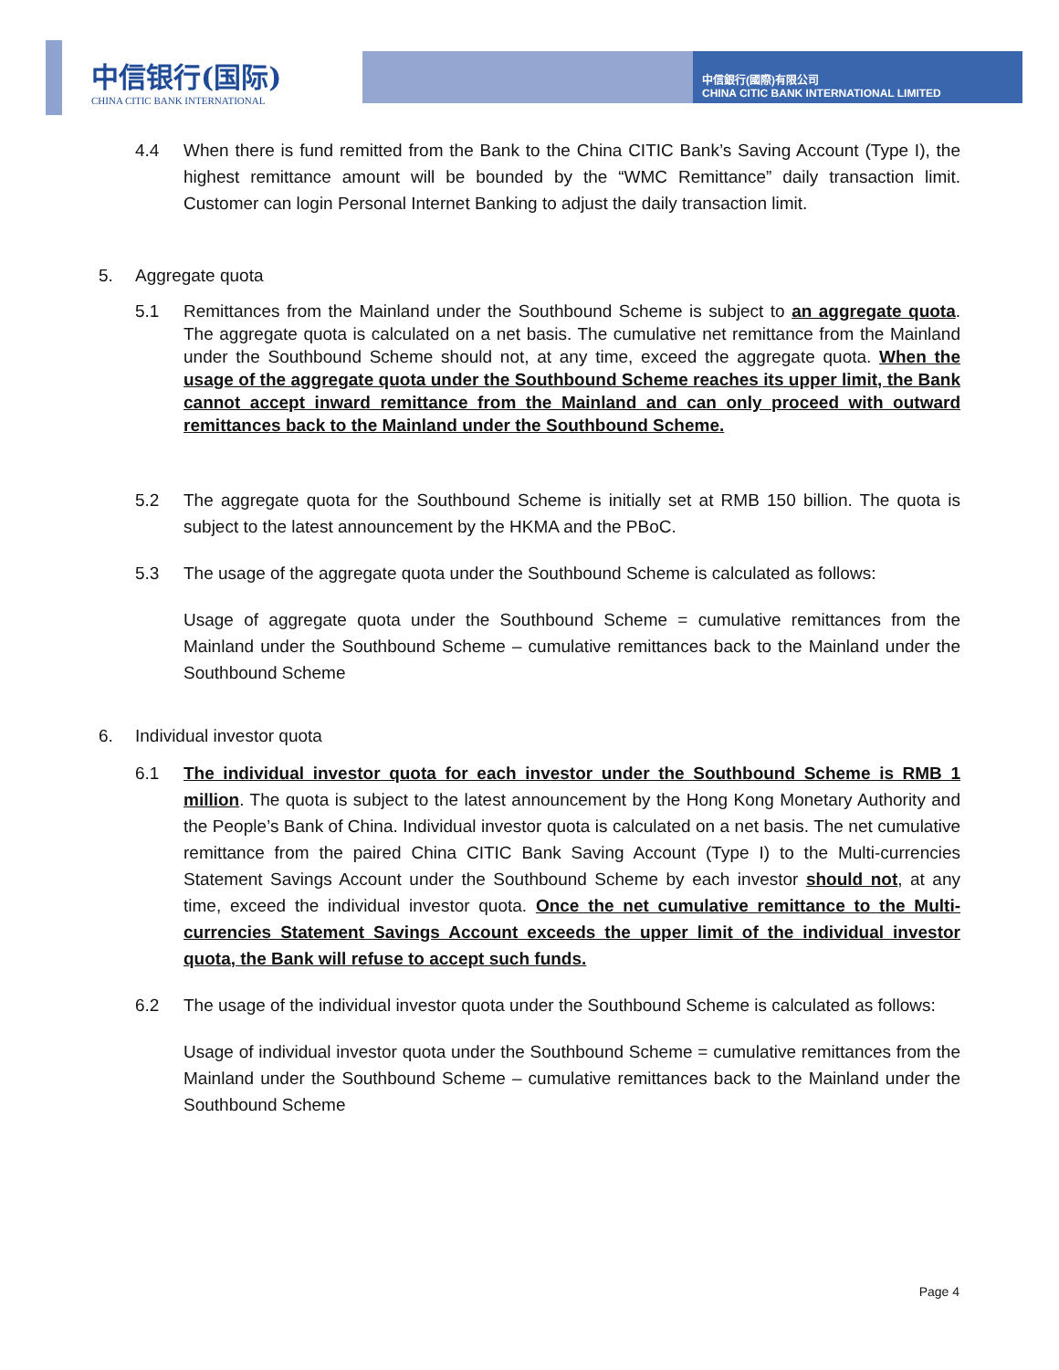中信银行(国际)
CHINA CITIC BANK INTERNATIONAL
中信銀行(國際)有限公司
CHINA CITIC BANK INTERNATIONAL LIMITED
4.4 When there is fund remitted from the Bank to the China CITIC Bank’s Saving Account (Type I), the highest remittance amount will be bounded by the “WMC Remittance” daily transaction limit. Customer can login Personal Internet Banking to adjust the daily transaction limit.
5. Aggregate quota
5.1 Remittances from the Mainland under the Southbound Scheme is subject to an aggregate quota. The aggregate quota is calculated on a net basis. The cumulative net remittance from the Mainland under the Southbound Scheme should not, at any time, exceed the aggregate quota. When the usage of the aggregate quota under the Southbound Scheme reaches its upper limit, the Bank cannot accept inward remittance from the Mainland and can only proceed with outward remittances back to the Mainland under the Southbound Scheme.
5.2 The aggregate quota for the Southbound Scheme is initially set at RMB 150 billion. The quota is subject to the latest announcement by the HKMA and the PBoC.
5.3 The usage of the aggregate quota under the Southbound Scheme is calculated as follows:
Usage of aggregate quota under the Southbound Scheme = cumulative remittances from the Mainland under the Southbound Scheme – cumulative remittances back to the Mainland under the Southbound Scheme
6. Individual investor quota
6.1 The individual investor quota for each investor under the Southbound Scheme is RMB 1 million. The quota is subject to the latest announcement by the Hong Kong Monetary Authority and the People’s Bank of China. Individual investor quota is calculated on a net basis. The net cumulative remittance from the paired China CITIC Bank Saving Account (Type I) to the Multi-currencies Statement Savings Account under the Southbound Scheme by each investor should not, at any time, exceed the individual investor quota. Once the net cumulative remittance to the Multi-currencies Statement Savings Account exceeds the upper limit of the individual investor quota, the Bank will refuse to accept such funds.
6.2 The usage of the individual investor quota under the Southbound Scheme is calculated as follows:
Usage of individual investor quota under the Southbound Scheme = cumulative remittances from the Mainland under the Southbound Scheme – cumulative remittances back to the Mainland under the Southbound Scheme
Page 4